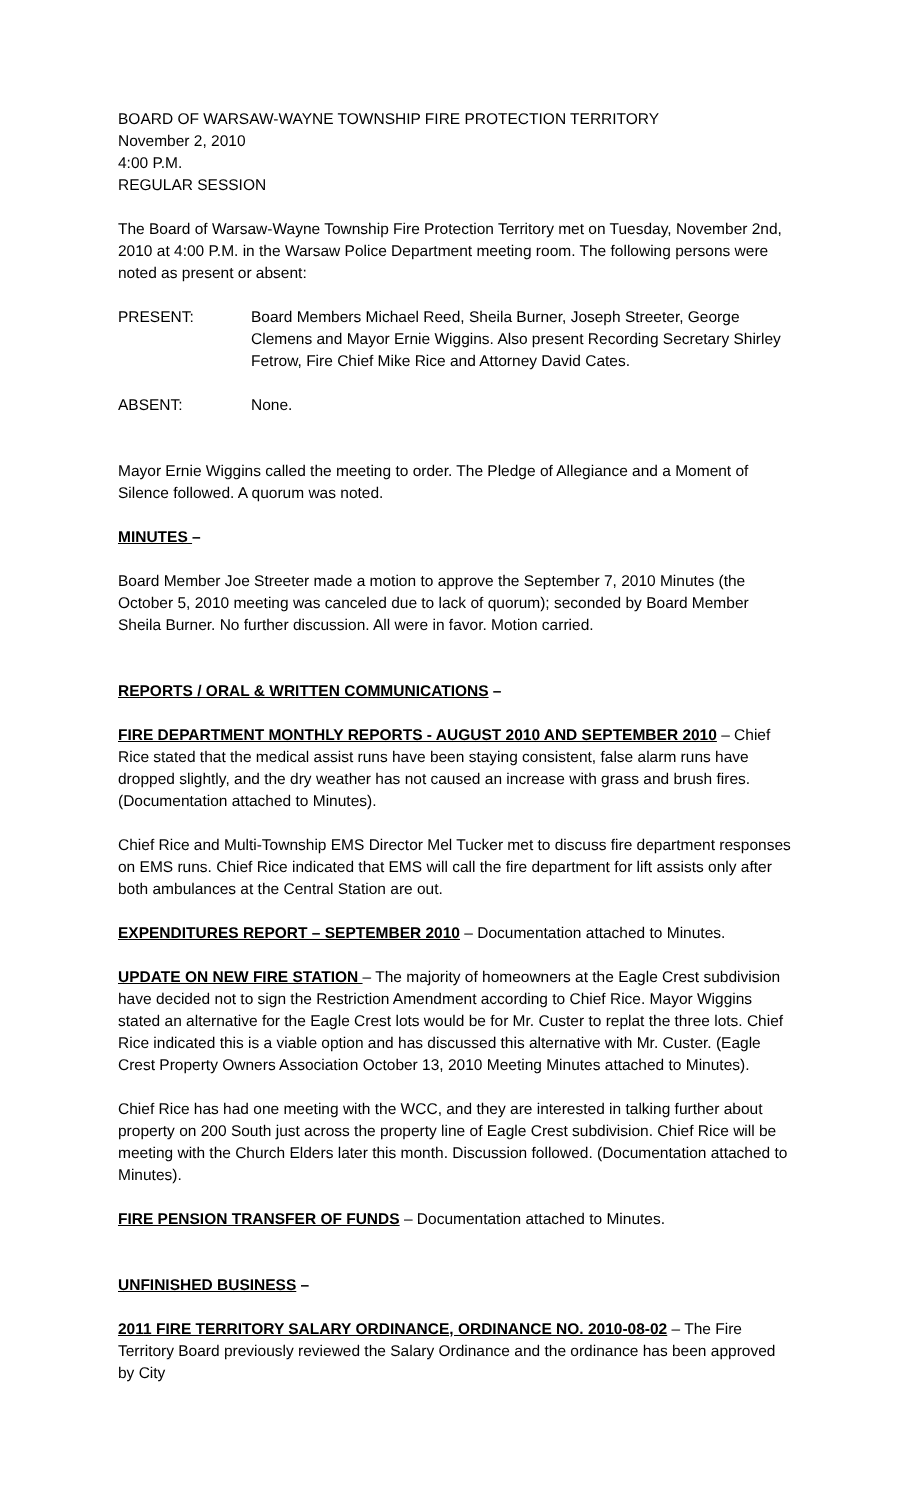BOARD OF WARSAW-WAYNE TOWNSHIP FIRE PROTECTION TERRITORY
November 2, 2010
4:00 P.M.
REGULAR SESSION
The Board of Warsaw-Wayne Township Fire Protection Territory met on Tuesday, November 2nd, 2010 at 4:00 P.M. in the Warsaw Police Department meeting room. The following persons were noted as present or absent:
PRESENT: Board Members Michael Reed, Sheila Burner, Joseph Streeter, George Clemens and Mayor Ernie Wiggins. Also present Recording Secretary Shirley Fetrow, Fire Chief Mike Rice and Attorney David Cates.
ABSENT: None.
Mayor Ernie Wiggins called the meeting to order. The Pledge of Allegiance and a Moment of Silence followed. A quorum was noted.
MINUTES –
Board Member Joe Streeter made a motion to approve the September 7, 2010 Minutes (the October 5, 2010 meeting was canceled due to lack of quorum); seconded by Board Member Sheila Burner. No further discussion. All were in favor. Motion carried.
REPORTS / ORAL & WRITTEN COMMUNICATIONS –
FIRE DEPARTMENT MONTHLY REPORTS - AUGUST 2010 AND SEPTEMBER 2010 – Chief Rice stated that the medical assist runs have been staying consistent, false alarm runs have dropped slightly, and the dry weather has not caused an increase with grass and brush fires. (Documentation attached to Minutes).
Chief Rice and Multi-Township EMS Director Mel Tucker met to discuss fire department responses on EMS runs. Chief Rice indicated that EMS will call the fire department for lift assists only after both ambulances at the Central Station are out.
EXPENDITURES REPORT – SEPTEMBER 2010 – Documentation attached to Minutes.
UPDATE ON NEW FIRE STATION – The majority of homeowners at the Eagle Crest subdivision have decided not to sign the Restriction Amendment according to Chief Rice. Mayor Wiggins stated an alternative for the Eagle Crest lots would be for Mr. Custer to replat the three lots. Chief Rice indicated this is a viable option and has discussed this alternative with Mr. Custer. (Eagle Crest Property Owners Association October 13, 2010 Meeting Minutes attached to Minutes).
Chief Rice has had one meeting with the WCC, and they are interested in talking further about property on 200 South just across the property line of Eagle Crest subdivision. Chief Rice will be meeting with the Church Elders later this month. Discussion followed. (Documentation attached to Minutes).
FIRE PENSION TRANSFER OF FUNDS – Documentation attached to Minutes.
UNFINISHED BUSINESS –
2011 FIRE TERRITORY SALARY ORDINANCE, ORDINANCE NO. 2010-08-02 – The Fire Territory Board previously reviewed the Salary Ordinance and the ordinance has been approved by City